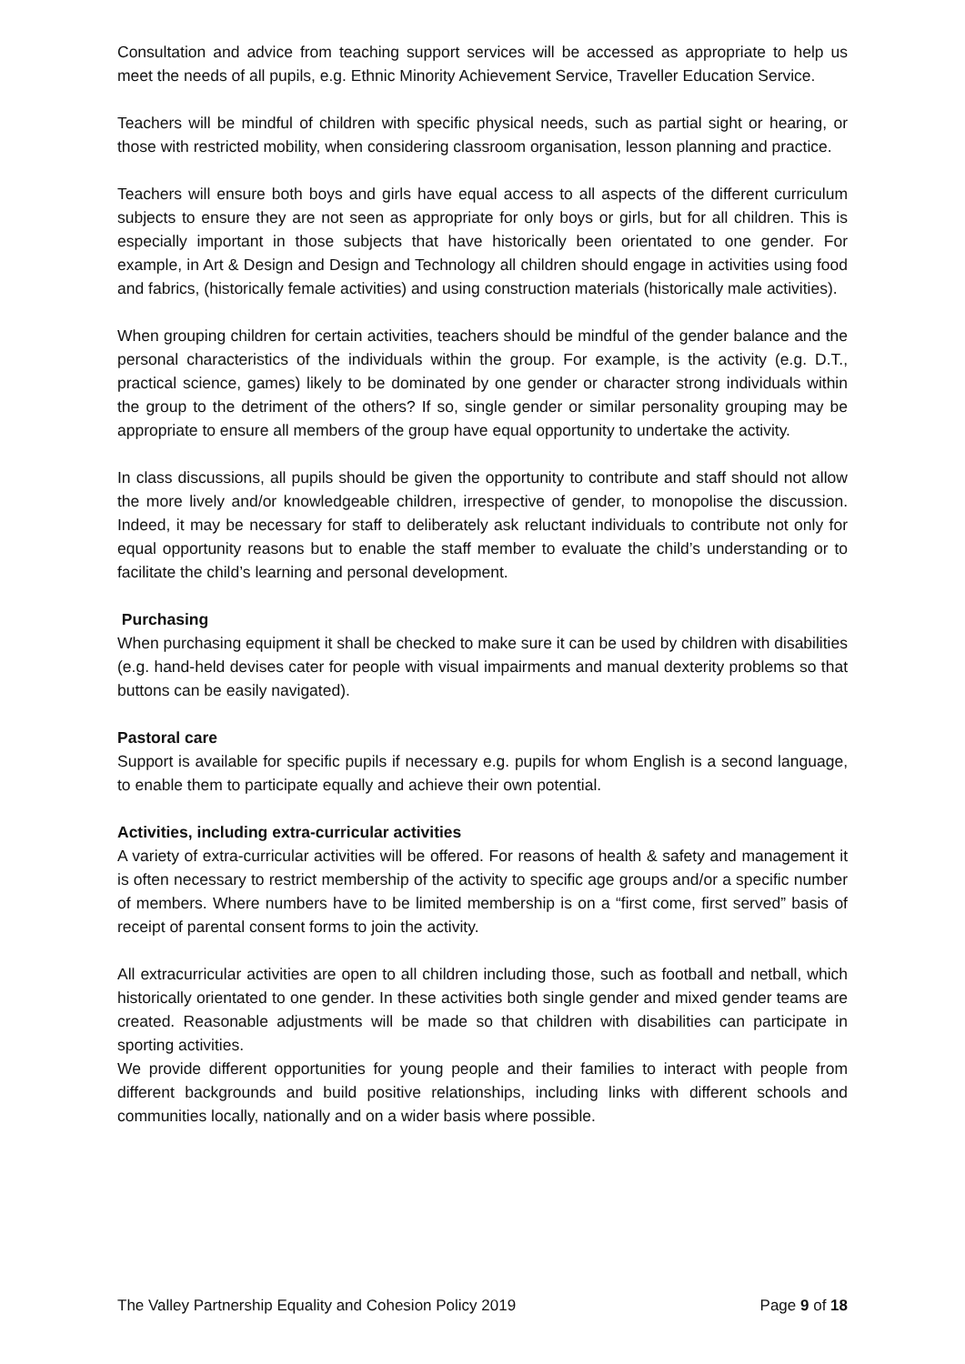Consultation and advice from teaching support services will be accessed as appropriate to help us meet the needs of all pupils, e.g. Ethnic Minority Achievement Service, Traveller Education Service.
Teachers will be mindful of children with specific physical needs, such as partial sight or hearing, or those with restricted mobility, when considering classroom organisation, lesson planning and practice.
Teachers will ensure both boys and girls have equal access to all aspects of the different curriculum subjects to ensure they are not seen as appropriate for only boys or girls, but for all children. This is especially important in those subjects that have historically been orientated to one gender. For example, in Art & Design and Design and Technology all children should engage in activities using food and fabrics, (historically female activities) and using construction materials (historically male activities).
When grouping children for certain activities, teachers should be mindful of the gender balance and the personal characteristics of the individuals within the group. For example, is the activity (e.g. D.T., practical science, games) likely to be dominated by one gender or character strong individuals within the group to the detriment of the others? If so, single gender or similar personality grouping may be appropriate to ensure all members of the group have equal opportunity to undertake the activity.
In class discussions, all pupils should be given the opportunity to contribute and staff should not allow the more lively and/or knowledgeable children, irrespective of gender, to monopolise the discussion. Indeed, it may be necessary for staff to deliberately ask reluctant individuals to contribute not only for equal opportunity reasons but to enable the staff member to evaluate the child’s understanding or to facilitate the child’s learning and personal development.
Purchasing
When purchasing equipment it shall be checked to make sure it can be used by children with disabilities (e.g. hand-held devises cater for people with visual impairments and manual dexterity problems so that buttons can be easily navigated).
Pastoral care
Support is available for specific pupils if necessary e.g. pupils for whom English is a second language, to enable them to participate equally and achieve their own potential.
Activities, including extra-curricular activities
A variety of extra-curricular activities will be offered. For reasons of health & safety and management it is often necessary to restrict membership of the activity to specific age groups and/or a specific number of members. Where numbers have to be limited membership is on a “first come, first served” basis of receipt of parental consent forms to join the activity.
All extracurricular activities are open to all children including those, such as football and netball, which historically orientated to one gender. In these activities both single gender and mixed gender teams are created. Reasonable adjustments will be made so that children with disabilities can participate in sporting activities.
We provide different opportunities for young people and their families to interact with people from different backgrounds and build positive relationships, including links with different schools and communities locally, nationally and on a wider basis where possible.
The Valley Partnership Equality and Cohesion Policy 2019 Page 9 of 18